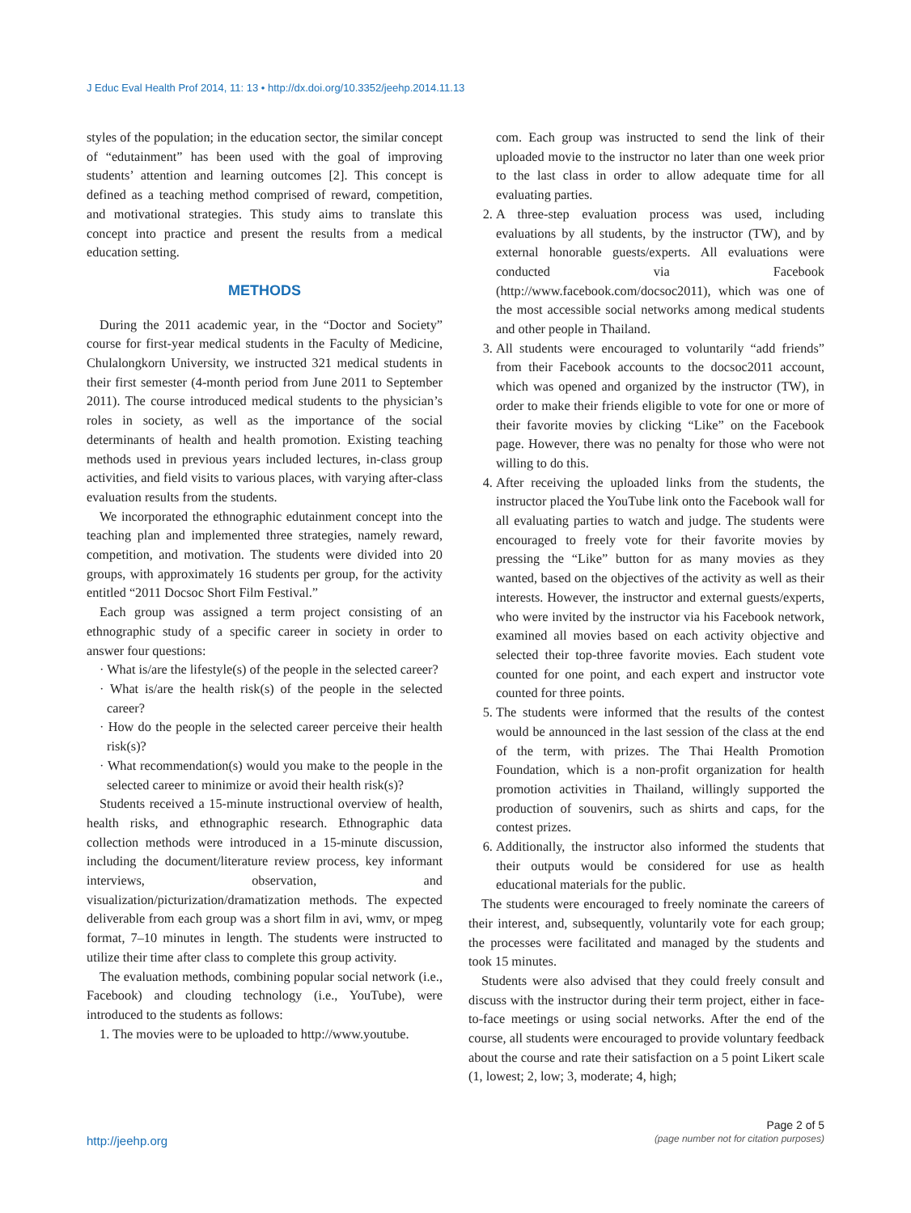J Educ Eval Health Prof 2014, 11: 13 • http://dx.doi.org/10.3352/jeehp.2014.11.13
styles of the population; in the education sector, the similar concept of “edutainment” has been used with the goal of improving students’ attention and learning outcomes [2]. This concept is defined as a teaching method comprised of reward, competition, and motivational strategies. This study aims to translate this concept into practice and present the results from a medical education setting.
METHODS
During the 2011 academic year, in the “Doctor and Society” course for first-year medical students in the Faculty of Medicine, Chulalongkorn University, we instructed 321 medical students in their first semester (4-month period from June 2011 to September 2011). The course introduced medical students to the physician’s roles in society, as well as the importance of the social determinants of health and health promotion. Existing teaching methods used in previous years included lectures, in-class group activities, and field visits to various places, with varying after-class evaluation results from the students.
We incorporated the ethnographic edutainment concept into the teaching plan and implemented three strategies, namely reward, competition, and motivation. The students were divided into 20 groups, with approximately 16 students per group, for the activity entitled “2011 Docsoc Short Film Festival.”
Each group was assigned a term project consisting of an ethnographic study of a specific career in society in order to answer four questions:
· What is/are the lifestyle(s) of the people in the selected career?
· What is/are the health risk(s) of the people in the selected career?
· How do the people in the selected career perceive their health risk(s)?
· What recommendation(s) would you make to the people in the selected career to minimize or avoid their health risk(s)?
Students received a 15-minute instructional overview of health, health risks, and ethnographic research. Ethnographic data collection methods were introduced in a 15-minute discussion, including the document/literature review process, key informant interviews, observation, and visualization/picturization/dramatization methods. The expected deliverable from each group was a short film in avi, wmv, or mpeg format, 7–10 minutes in length. The students were instructed to utilize their time after class to complete this group activity.
The evaluation methods, combining popular social network (i.e., Facebook) and clouding technology (i.e., YouTube), were introduced to the students as follows:
1. The movies were to be uploaded to http://www.youtube.
com. Each group was instructed to send the link of their uploaded movie to the instructor no later than one week prior to the last class in order to allow adequate time for all evaluating parties.
2. A three-step evaluation process was used, including evaluations by all students, by the instructor (TW), and by external honorable guests/experts. All evaluations were conducted via Facebook (http://www.facebook.com/docsoc2011), which was one of the most accessible social networks among medical students and other people in Thailand.
3. All students were encouraged to voluntarily “add friends” from their Facebook accounts to the docsoc2011 account, which was opened and organized by the instructor (TW), in order to make their friends eligible to vote for one or more of their favorite movies by clicking “Like” on the Facebook page. However, there was no penalty for those who were not willing to do this.
4. After receiving the uploaded links from the students, the instructor placed the YouTube link onto the Facebook wall for all evaluating parties to watch and judge. The students were encouraged to freely vote for their favorite movies by pressing the “Like” button for as many movies as they wanted, based on the objectives of the activity as well as their interests. However, the instructor and external guests/experts, who were invited by the instructor via his Facebook network, examined all movies based on each activity objective and selected their top-three favorite movies. Each student vote counted for one point, and each expert and instructor vote counted for three points.
5. The students were informed that the results of the contest would be announced in the last session of the class at the end of the term, with prizes. The Thai Health Promotion Foundation, which is a non-profit organization for health promotion activities in Thailand, willingly supported the production of souvenirs, such as shirts and caps, for the contest prizes.
6. Additionally, the instructor also informed the students that their outputs would be considered for use as health educational materials for the public.
The students were encouraged to freely nominate the careers of their interest, and, subsequently, voluntarily vote for each group; the processes were facilitated and managed by the students and took 15 minutes.
Students were also advised that they could freely consult and discuss with the instructor during their term project, either in face-to-face meetings or using social networks. After the end of the course, all students were encouraged to provide voluntary feedback about the course and rate their satisfaction on a 5 point Likert scale (1, lowest; 2, low; 3, moderate; 4, high;
http://jeehp.org
Page 2 of 5
(page number not for citation purposes)